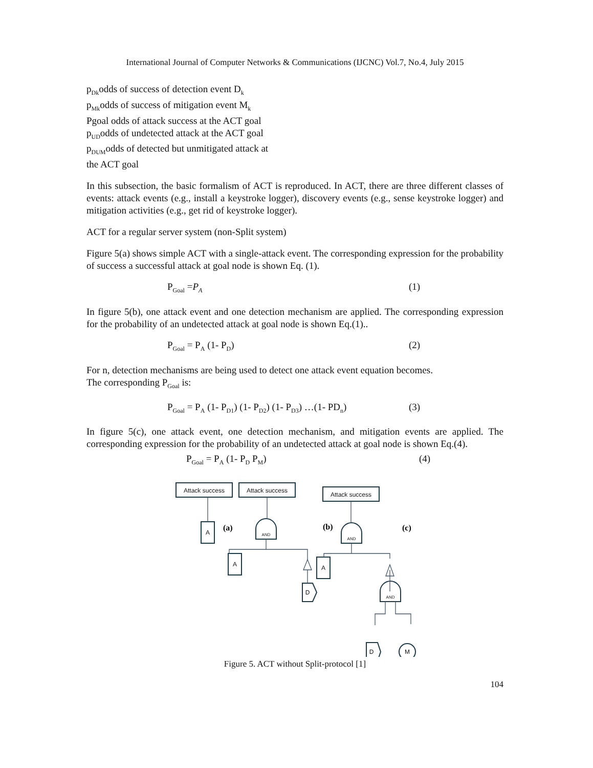International Journal of Computer Networks & Communications (IJCNC) Vol.7, No.4, July 2015
p<sub>Dk</sub>odds of success of detection event D<sub>k</sub>
p<sub>Mk</sub>odds of success of mitigation event M<sub>k</sub>
Pgoal odds of attack success at the ACT goal
p<sub>UD</sub>odds of undetected attack at the ACT goal
p<sub>DUM</sub>odds of detected but unmitigated attack at
the ACT goal
In this subsection, the basic formalism of ACT is reproduced. In ACT, there are three different classes of events: attack events (e.g., install a keystroke logger), discovery events (e.g., sense keystroke logger) and mitigation activities (e.g., get rid of keystroke logger).
ACT for a regular server system (non-Split system)
Figure 5(a) shows simple ACT with a single-attack event. The corresponding expression for the probability of success a successful attack at goal node is shown Eq. (1).
P<sub>Goal</sub> =P<sub>A</sub> (1)
In figure 5(b), one attack event and one detection mechanism are applied. The corresponding expression for the probability of an undetected attack at goal node is shown Eq.(1)..
P<sub>Goal</sub> = P<sub>A</sub> (1- P<sub>D</sub>) (2)
For n, detection mechanisms are being used to detect one attack event equation becomes.
The corresponding P<sub>Goal</sub> is:
P<sub>Goal</sub> = P<sub>A</sub> (1- P<sub>D1</sub>) (1- P<sub>D2</sub>) (1- P<sub>D3</sub>) …(1- PD<sub>n</sub>) (3)
In figure 5(c), one attack event, one detection mechanism, and mitigation events are applied. The corresponding expression for the probability of an undetected attack at goal node is shown Eq.(4).
P<sub>Goal</sub> = P<sub>A</sub> (1- P<sub>D</sub> P<sub>M</sub>) (4)
Attack success
Attack success
Attack success
A
A
A
AND
AND
AND
D
D
M
(a)
(b)
(c)
Figure 5. ACT without Split-protocol [1]
104